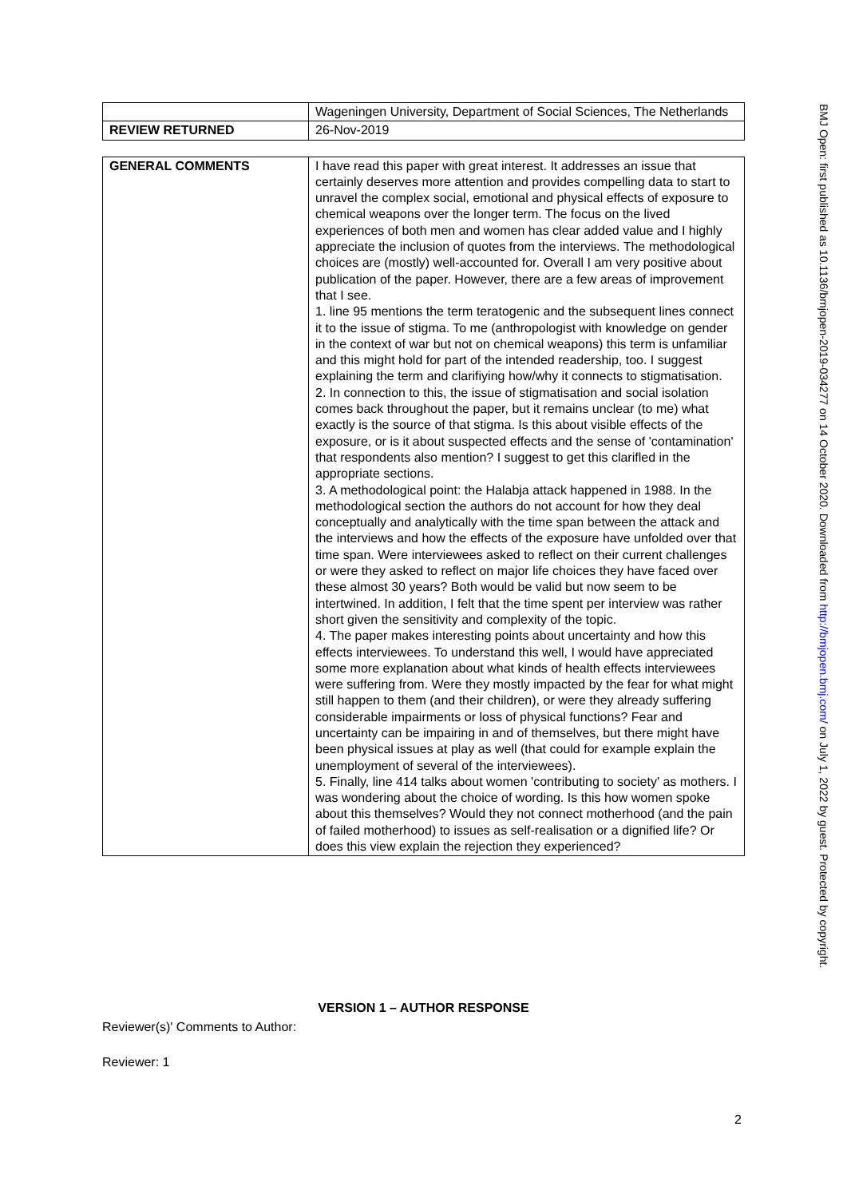| | Wageningen University, Department of Social Sciences, The Netherlands |
| REVIEW RETURNED | 26-Nov-2019 |
| GENERAL COMMENTS | I have read this paper with great interest. It addresses an issue that certainly deserves more attention and provides compelling data to start to unravel the complex social, emotional and physical effects of exposure to chemical weapons over the longer term. The focus on the lived experiences of both men and women has clear added value and I highly appreciate the inclusion of quotes from the interviews. The methodological choices are (mostly) well-accounted for. Overall I am very positive about publication of the paper. However, there are a few areas of improvement that I see. 1. line 95 mentions the term teratogenic and the subsequent lines connect it to the issue of stigma. To me (anthropologist with knowledge on gender in the context of war but not on chemical weapons) this term is unfamiliar and this might hold for part of the intended readership, too. I suggest explaining the term and clarifiying how/why it connects to stigmatisation. 2. In connection to this, the issue of stigmatisation and social isolation comes back throughout the paper, but it remains unclear (to me) what exactly is the source of that stigma. Is this about visible effects of the exposure, or is it about suspected effects and the sense of 'contamination' that respondents also mention? I suggest to get this clarifled in the appropriate sections. 3. A methodological point: the Halabja attack happened in 1988. In the methodological section the authors do not account for how they deal conceptually and analytically with the time span between the attack and the interviews and how the effects of the exposure have unfolded over that time span. Were interviewees asked to reflect on their current challenges or were they asked to reflect on major life choices they have faced over these almost 30 years? Both would be valid but now seem to be intertwined. In addition, I felt that the time spent per interview was rather short given the sensitivity and complexity of the topic. 4. The paper makes interesting points about uncertainty and how this effects interviewees. To understand this well, I would have appreciated some more explanation about what kinds of health effects interviewees were suffering from. Were they mostly impacted by the fear for what might still happen to them (and their children), or were they already suffering considerable impairments or loss of physical functions? Fear and uncertainty can be impairing in and of themselves, but there might have been physical issues at play as well (that could for example explain the unemployment of several of the interviewees). 5. Finally, line 414 talks about women 'contributing to society' as mothers. I was wondering about the choice of wording. Is this how women spoke about this themselves? Would they not connect motherhood (and the pain of failed motherhood) to issues as self-realisation or a dignified life? Or does this view explain the rejection they experienced? |
VERSION 1 – AUTHOR RESPONSE
Reviewer(s)' Comments to Author:
Reviewer: 1
2
BMJ Open: first published as 10.1136/bmjopen-2019-034277 on 14 October 2020. Downloaded from http://bmjopen.bmj.com/ on July 1, 2022 by guest. Protected by copyright.